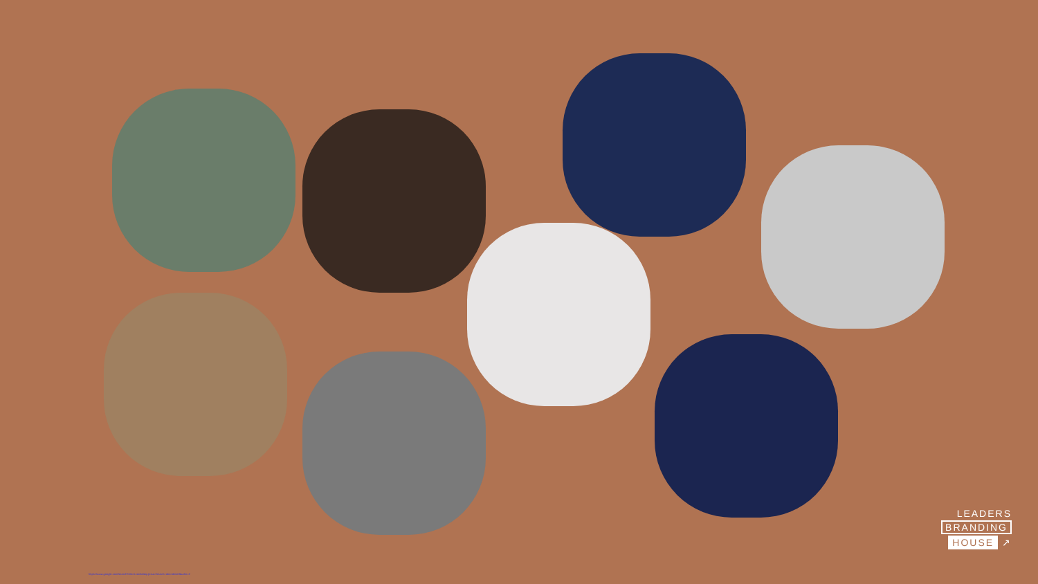LEADERS
BRANDING
HOUSE ↗
https://www.google.com/search?client=safari&q=jesus+letztes+abendmahl&udm=2